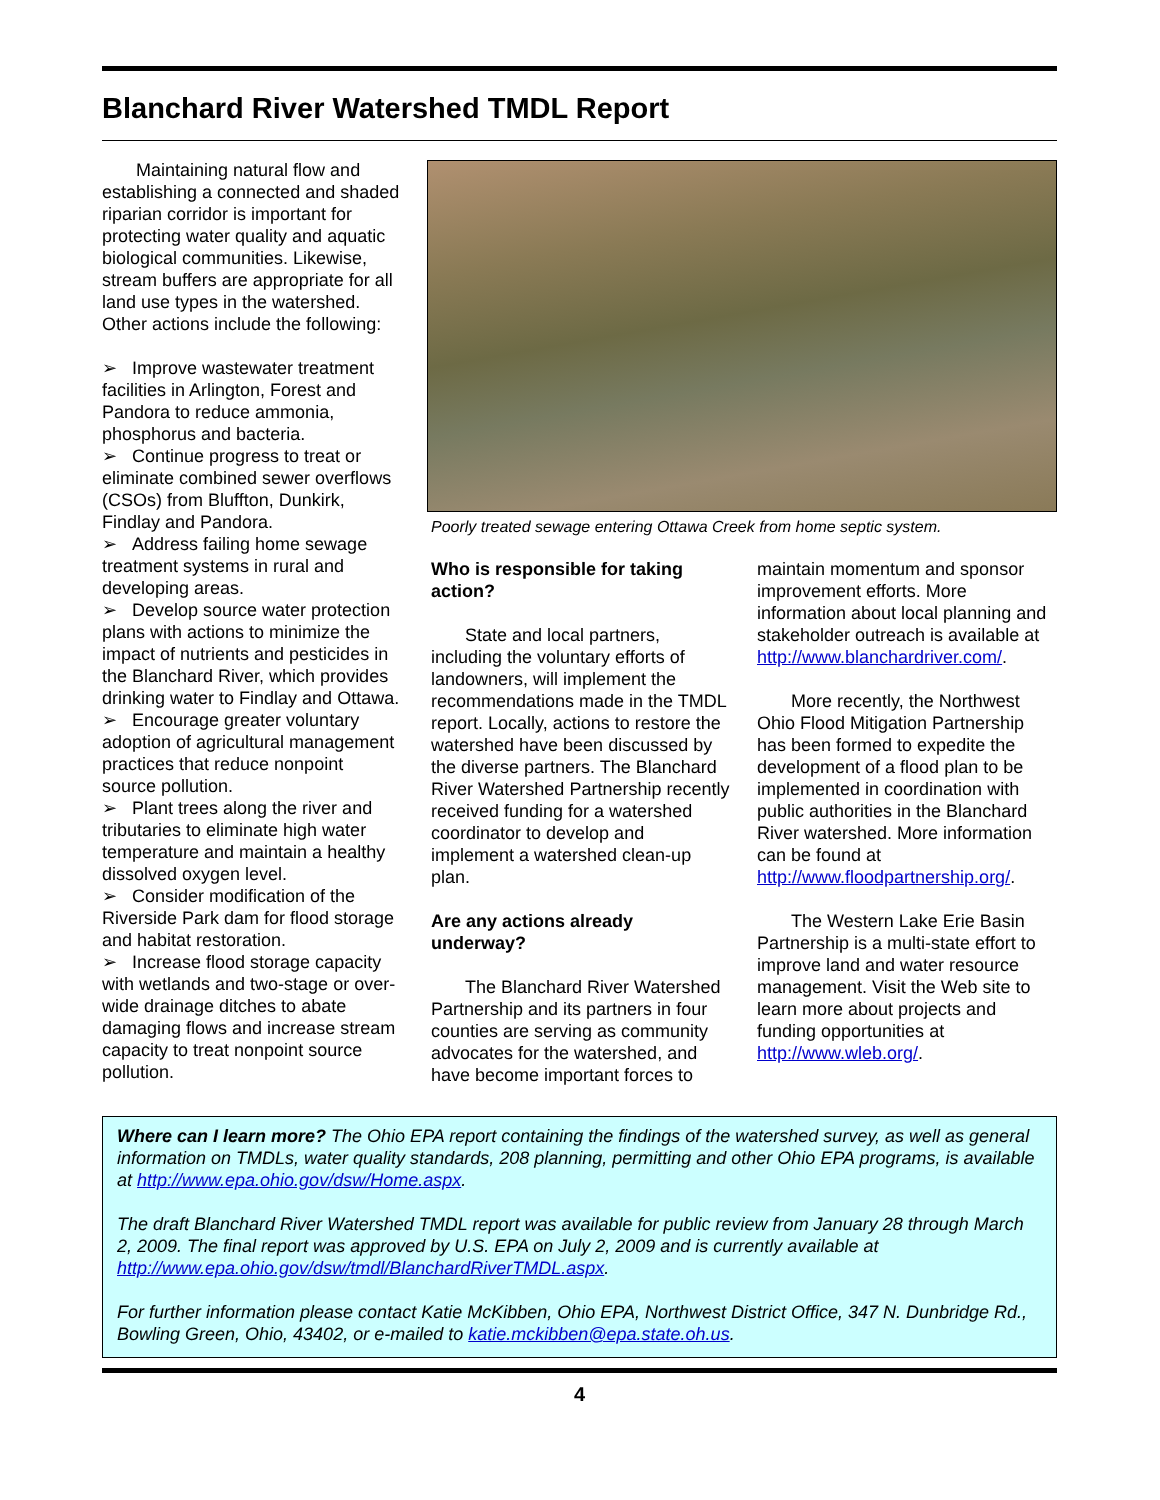Blanchard River Watershed TMDL Report
Maintaining natural flow and establishing a connected and shaded riparian corridor is important for protecting water quality and aquatic biological communities. Likewise, stream buffers are appropriate for all land use types in the watershed. Other actions include the following:
➢ Improve wastewater treatment facilities in Arlington, Forest and Pandora to reduce ammonia, phosphorus and bacteria.
➢ Continue progress to treat or eliminate combined sewer overflows (CSOs) from Bluffton, Dunkirk, Findlay and Pandora.
➢ Address failing home sewage treatment systems in rural and developing areas.
➢ Develop source water protection plans with actions to minimize the impact of nutrients and pesticides in the Blanchard River, which provides drinking water to Findlay and Ottawa.
➢ Encourage greater voluntary adoption of agricultural management practices that reduce nonpoint source pollution.
➢ Plant trees along the river and tributaries to eliminate high water temperature and maintain a healthy dissolved oxygen level.
➢ Consider modification of the Riverside Park dam for flood storage and habitat restoration.
➢ Increase flood storage capacity with wetlands and two-stage or over-wide drainage ditches to abate damaging flows and increase stream capacity to treat nonpoint source pollution.
Poorly treated sewage entering Ottawa Creek from home septic system.
Who is responsible for taking action?
State and local partners, including the voluntary efforts of landowners, will implement the recommendations made in the TMDL report. Locally, actions to restore the watershed have been discussed by the diverse partners. The Blanchard River Watershed Partnership recently received funding for a watershed coordinator to develop and implement a watershed clean-up plan.
Are any actions already underway?
The Blanchard River Watershed Partnership and its partners in four counties are serving as community advocates for the watershed, and have become important forces to
maintain momentum and sponsor improvement efforts. More information about local planning and stakeholder outreach is available at http://www.blanchardriver.com/.
More recently, the Northwest Ohio Flood Mitigation Partnership has been formed to expedite the development of a flood plan to be implemented in coordination with public authorities in the Blanchard River watershed. More information can be found at http://www.floodpartnership.org/.
The Western Lake Erie Basin Partnership is a multi-state effort to improve land and water resource management. Visit the Web site to learn more about projects and funding opportunities at http://www.wleb.org/.
Where can I learn more? The Ohio EPA report containing the findings of the watershed survey, as well as general information on TMDLs, water quality standards, 208 planning, permitting and other Ohio EPA programs, is available at http://www.epa.ohio.gov/dsw/Home.aspx.
The draft Blanchard River Watershed TMDL report was available for public review from January 28 through March 2, 2009. The final report was approved by U.S. EPA on July 2, 2009 and is currently available at http://www.epa.ohio.gov/dsw/tmdl/BlanchardRiverTMDL.aspx.
For further information please contact Katie McKibben, Ohio EPA, Northwest District Office, 347 N. Dunbridge Rd., Bowling Green, Ohio, 43402, or e-mailed to katie.mckibben@epa.state.oh.us.
4